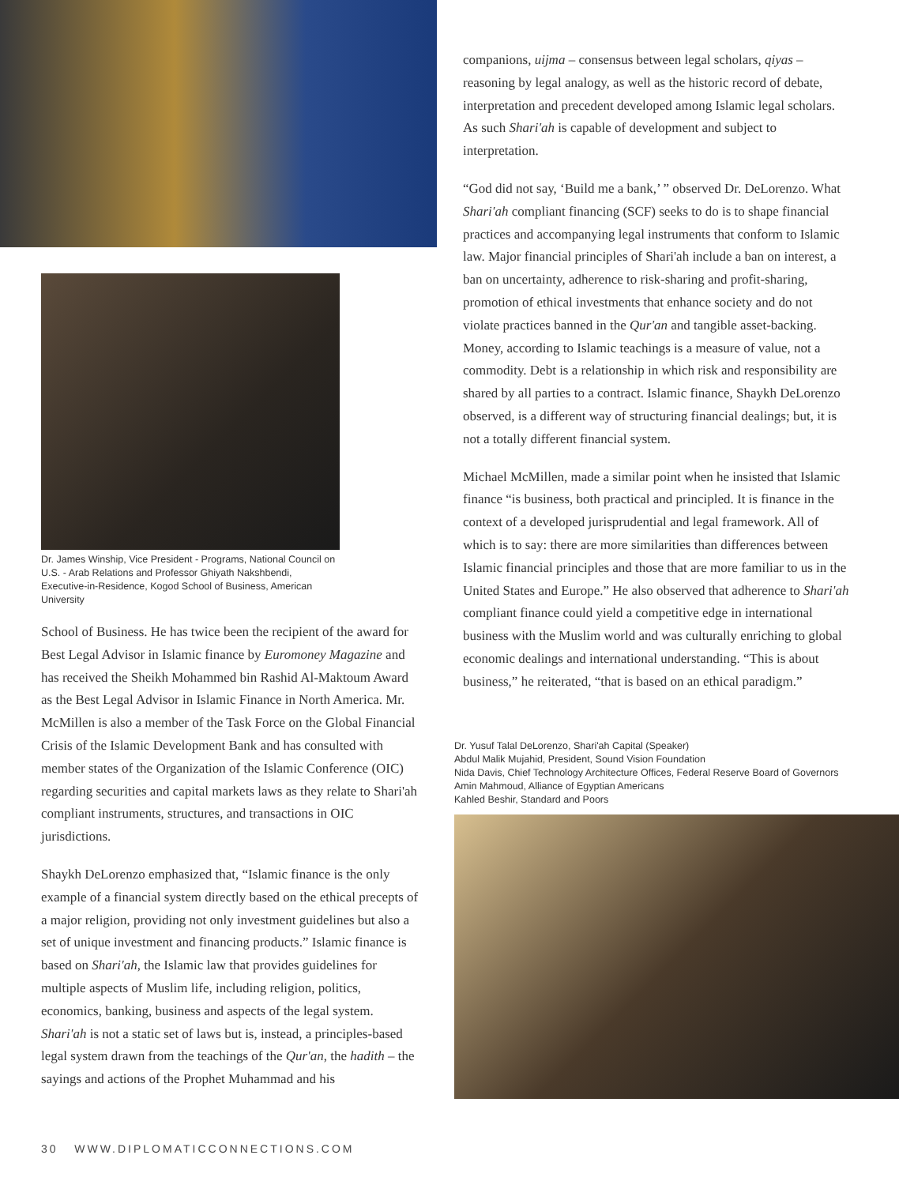Dr. James Winship, Vice President - Programs, National Council on U.S. - Arab Relations and Professor Ghiyath Nakshbendi, Executive-in-Residence, Kogod School of Business, American University
School of Business. He has twice been the recipient of the award for Best Legal Advisor in Islamic finance by Euromoney Magazine and has received the Sheikh Mohammed bin Rashid Al-Maktoum Award as the Best Legal Advisor in Islamic Finance in North America. Mr. McMillen is also a member of the Task Force on the Global Financial Crisis of the Islamic Development Bank and has consulted with member states of the Organization of the Islamic Conference (OIC) regarding securities and capital markets laws as they relate to Shari'ah compliant instruments, structures, and transactions in OIC jurisdictions.
Shaykh DeLorenzo emphasized that, “Islamic finance is the only example of a financial system directly based on the ethical precepts of a major religion, providing not only investment guidelines but also a set of unique investment and financing products.” Islamic finance is based on Shari'ah, the Islamic law that provides guidelines for multiple aspects of Muslim life, including religion, politics, economics, banking, business and aspects of the legal system. Shari'ah is not a static set of laws but is, instead, a principles-based legal system drawn from the teachings of the Qur'an, the hadith – the sayings and actions of the Prophet Muhammad and his
30 WWW.DIPLOMATICCONNECTIONS.COM
companions, uijma – consensus between legal scholars, qiyas – reasoning by legal analogy, as well as the historic record of debate, interpretation and precedent developed among Islamic legal scholars. As such Shari'ah is capable of development and subject to interpretation.
“God did not say, ‘Build me a bank,’ ” observed Dr. DeLorenzo. What Shari'ah compliant financing (SCF) seeks to do is to shape financial practices and accompanying legal instruments that conform to Islamic law. Major financial principles of Shari'ah include a ban on interest, a ban on uncertainty, adherence to risk-sharing and profit-sharing, promotion of ethical investments that enhance society and do not violate practices banned in the Qur'an and tangible asset-backing. Money, according to Islamic teachings is a measure of value, not a commodity. Debt is a relationship in which risk and responsibility are shared by all parties to a contract. Islamic finance, Shaykh DeLorenzo observed, is a different way of structuring financial dealings; but, it is not a totally different financial system.
Michael McMillen, made a similar point when he insisted that Islamic finance “is business, both practical and principled. It is finance in the context of a developed jurisprudential and legal framework. All of which is to say: there are more similarities than differences between Islamic financial principles and those that are more familiar to us in the United States and Europe.” He also observed that adherence to Shari'ah compliant finance could yield a competitive edge in international business with the Muslim world and was culturally enriching to global economic dealings and international understanding. “This is about business,” he reiterated, “that is based on an ethical paradigm.”
Dr. Yusuf Talal DeLorenzo, Shari'ah Capital (Speaker)
Abdul Malik Mujahid, President, Sound Vision Foundation
Nida Davis, Chief Technology Architecture Offices, Federal Reserve Board of Governors
Amin Mahmoud, Alliance of Egyptian Americans
Kahled Beshir, Standard and Poors